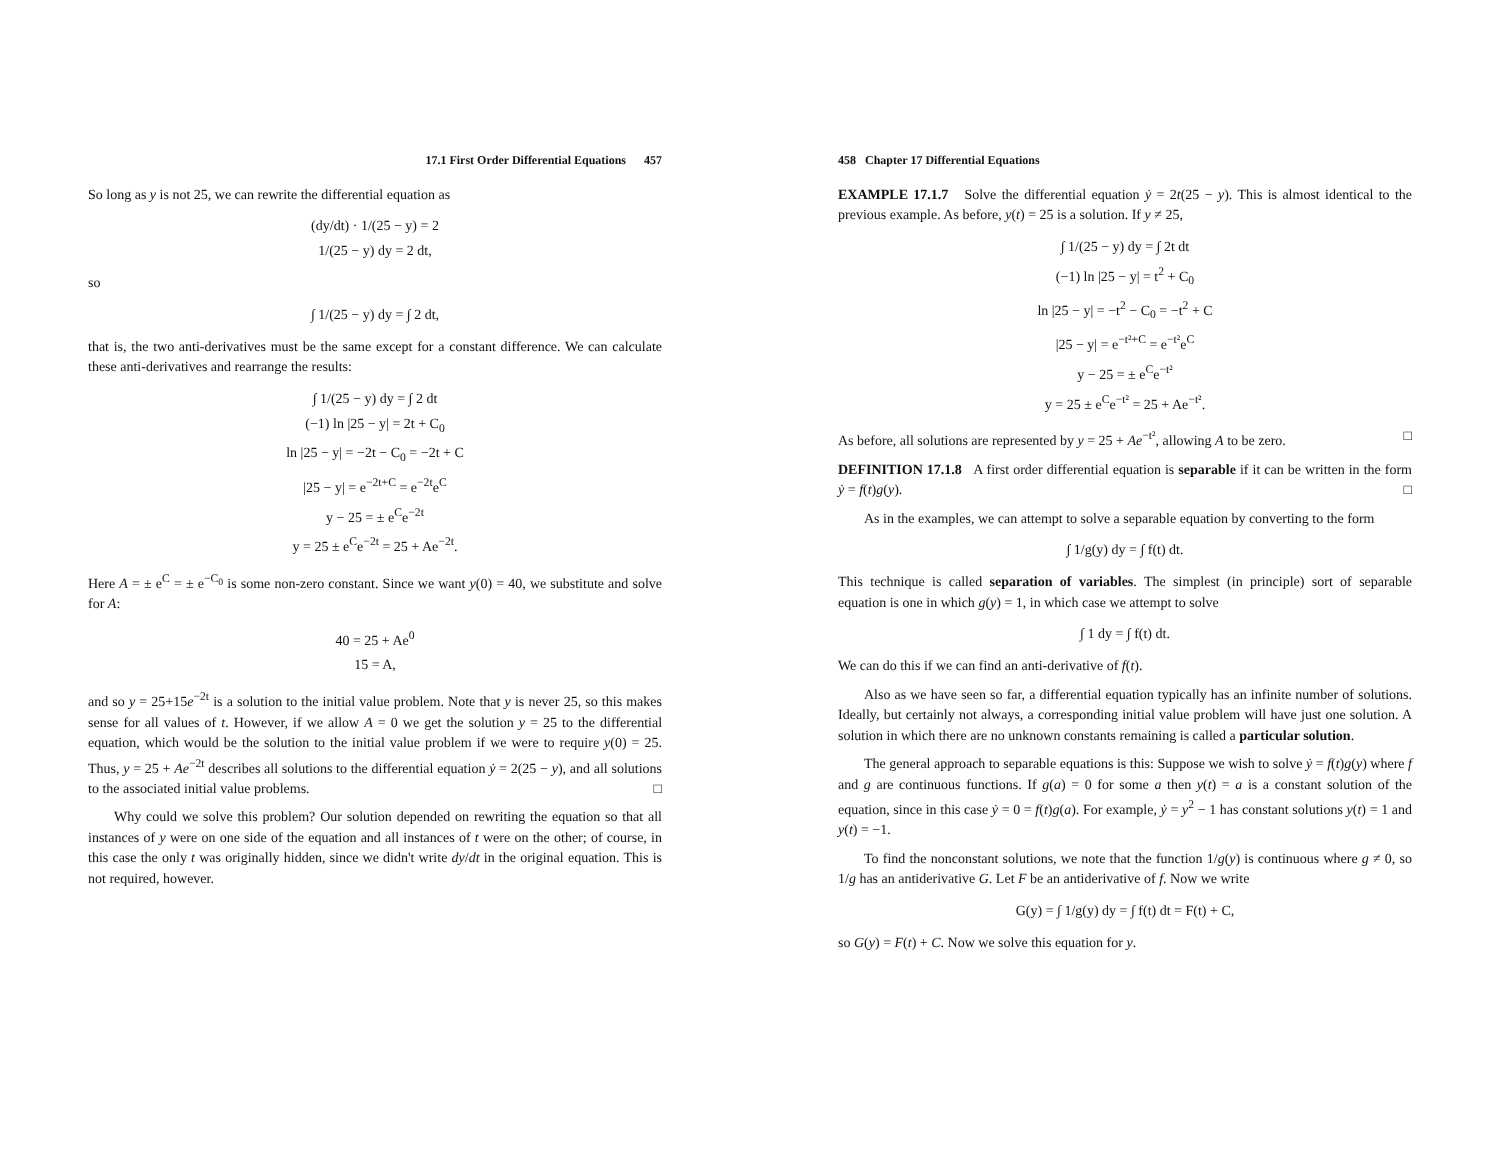17.1 First Order Differential Equations 457
So long as y is not 25, we can rewrite the differential equation as
(dy/dt) · 1/(25 − y) = 2
1/(25 − y) dy = 2 dt,
so
∫ 1/(25 − y) dy = ∫ 2 dt,
that is, the two anti-derivatives must be the same except for a constant difference. We can calculate these anti-derivatives and rearrange the results:
∫ 1/(25 − y) dy = ∫ 2 dt
(−1) ln |25 − y| = 2t + C<sub>0</sub>
ln |25 − y| = −2t − C<sub>0</sub> = −2t + C
|25 − y| = e<sup>−2t+C</sup> = e<sup>−2t</sup>e<sup>C</sup>
y − 25 = ± e<sup>C</sup>e<sup>−2t</sup>
y = 25 ± e<sup>C</sup>e<sup>−2t</sup> = 25 + Ae<sup>−2t</sup>.
Here A = ± e<sup>C</sup> = ± e<sup>−C<sub>0</sub></sup> is some non-zero constant. Since we want y(0) = 40, we substitute and solve for A:
40 = 25 + Ae<sup>0</sup>
15 = A,
and so y = 25+15e<sup>−2t</sup> is a solution to the initial value problem. Note that y is never 25, so this makes sense for all values of t. However, if we allow A = 0 we get the solution y = 25 to the differential equation, which would be the solution to the initial value problem if we were to require y(0) = 25. Thus, y = 25 + Ae<sup>−2t</sup> describes all solutions to the differential equation ẏ = 2(25 − y), and all solutions to the associated initial value problems. □
Why could we solve this problem? Our solution depended on rewriting the equation so that all instances of y were on one side of the equation and all instances of t were on the other; of course, in this case the only t was originally hidden, since we didn't write dy/dt in the original equation. This is not required, however.
458 Chapter 17 Differential Equations
EXAMPLE 17.1.7 Solve the differential equation ẏ = 2t(25 − y). This is almost identical to the previous example. As before, y(t) = 25 is a solution. If y ≠ 25,
∫ 1/(25 − y) dy = ∫ 2t dt
(−1) ln |25 − y| = t<sup>2</sup> + C<sub>0</sub>
ln |25 − y| = −t<sup>2</sup> − C<sub>0</sub> = −t<sup>2</sup> + C
|25 − y| = e<sup>−t²+C</sup> = e<sup>−t²</sup>e<sup>C</sup>
y − 25 = ± e<sup>C</sup>e<sup>−t²</sup>
y = 25 ± e<sup>C</sup>e<sup>−t²</sup> = 25 + Ae<sup>−t²</sup>.
As before, all solutions are represented by y = 25 + Ae<sup>−t²</sup>, allowing A to be zero. □
DEFINITION 17.1.8 A first order differential equation is separable if it can be written in the form ẏ = f(t)g(y). □
As in the examples, we can attempt to solve a separable equation by converting to the form
∫ 1/g(y) dy = ∫ f(t) dt.
This technique is called separation of variables. The simplest (in principle) sort of separable equation is one in which g(y) = 1, in which case we attempt to solve
∫ 1 dy = ∫ f(t) dt.
We can do this if we can find an anti-derivative of f(t).
Also as we have seen so far, a differential equation typically has an infinite number of solutions. Ideally, but certainly not always, a corresponding initial value problem will have just one solution. A solution in which there are no unknown constants remaining is called a particular solution.
The general approach to separable equations is this: Suppose we wish to solve ẏ = f(t)g(y) where f and g are continuous functions. If g(a) = 0 for some a then y(t) = a is a constant solution of the equation, since in this case ẏ = 0 = f(t)g(a). For example, ẏ = y<sup>2</sup> − 1 has constant solutions y(t) = 1 and y(t) = −1.
To find the nonconstant solutions, we note that the function 1/g(y) is continuous where g ≠ 0, so 1/g has an antiderivative G. Let F be an antiderivative of f. Now we write
G(y) = ∫ 1/g(y) dy = ∫ f(t) dt = F(t) + C,
so G(y) = F(t) + C. Now we solve this equation for y.